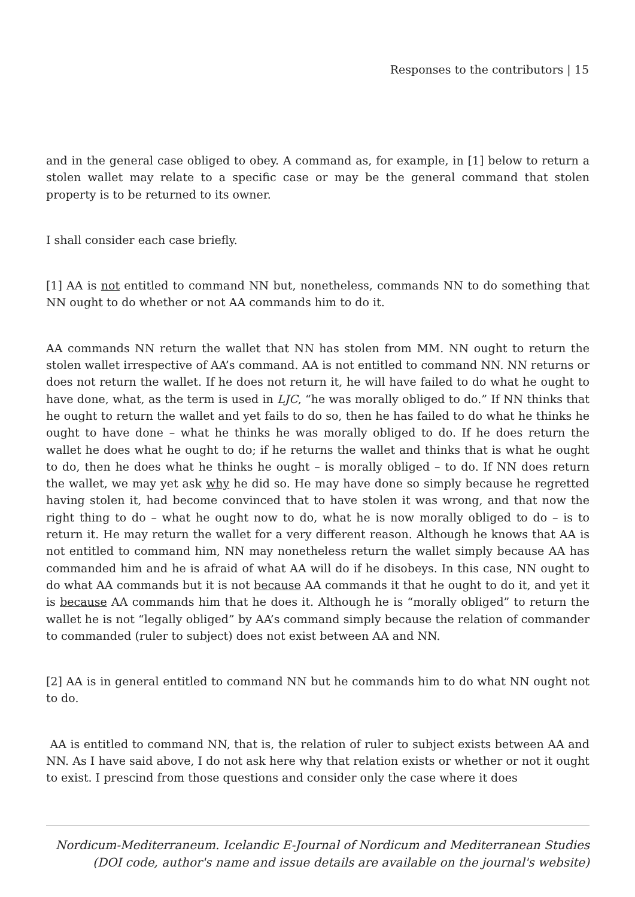Responses to the contributors | 15
and in the general case obliged to obey. A command as, for example, in [1] below to return a stolen wallet may relate to a specific case or may be the general command that stolen property is to be returned to its owner.
I shall consider each case briefly.
[1] AA is not entitled to command NN but, nonetheless, commands NN to do something that NN ought to do whether or not AA commands him to do it.
AA commands NN return the wallet that NN has stolen from MM. NN ought to return the stolen wallet irrespective of AA’s command. AA is not entitled to command NN. NN returns or does not return the wallet. If he does not return it, he will have failed to do what he ought to have done, what, as the term is used in LJC, “he was morally obliged to do.” If NN thinks that he ought to return the wallet and yet fails to do so, then he has failed to do what he thinks he ought to have done – what he thinks he was morally obliged to do. If he does return the wallet he does what he ought to do; if he returns the wallet and thinks that is what he ought to do, then he does what he thinks he ought – is morally obliged – to do. If NN does return the wallet, we may yet ask why he did so. He may have done so simply because he regretted having stolen it, had become convinced that to have stolen it was wrong, and that now the right thing to do – what he ought now to do, what he is now morally obliged to do – is to return it. He may return the wallet for a very different reason. Although he knows that AA is not entitled to command him, NN may nonetheless return the wallet simply because AA has commanded him and he is afraid of what AA will do if he disobeys. In this case, NN ought to do what AA commands but it is not because AA commands it that he ought to do it, and yet it is because AA commands him that he does it. Although he is “morally obliged” to return the wallet he is not “legally obliged” by AA’s command simply because the relation of commander to commanded (ruler to subject) does not exist between AA and NN.
[2] AA is in general entitled to command NN but he commands him to do what NN ought not to do.
AA is entitled to command NN, that is, the relation of ruler to subject exists between AA and NN. As I have said above, I do not ask here why that relation exists or whether or not it ought to exist. I prescind from those questions and consider only the case where it does
Nordicum-Mediterraneum. Icelandic E-Journal of Nordicum and Mediterranean Studies
(DOI code, author's name and issue details are available on the journal's website)